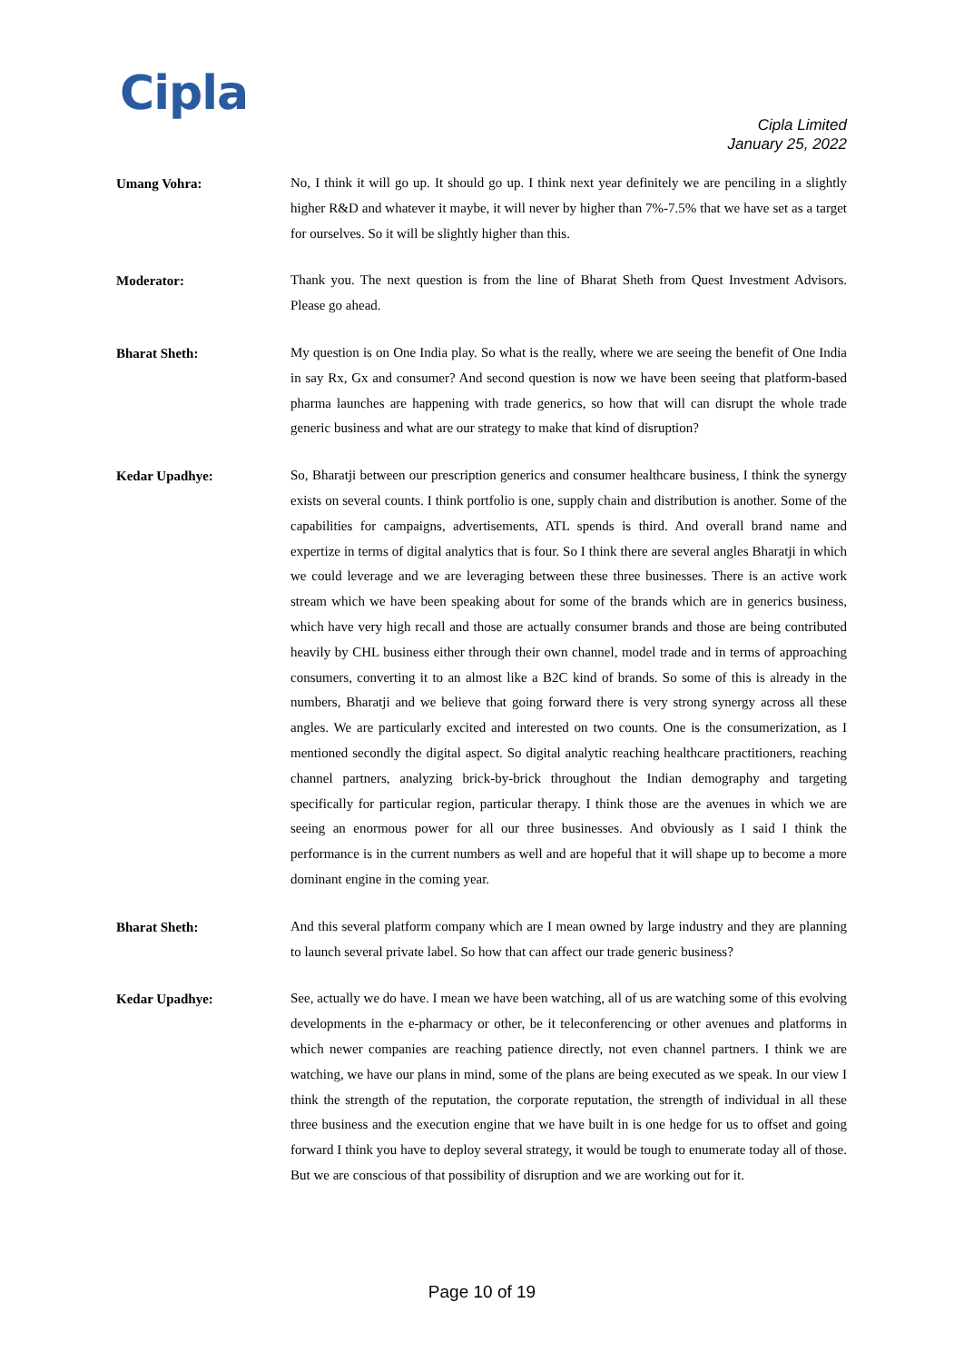Cipla
Cipla Limited
January 25, 2022
Umang Vohra:
No, I think it will go up. It should go up. I think next year definitely we are penciling in a slightly higher R&D and whatever it maybe, it will never by higher than 7%-7.5% that we have set as a target for ourselves. So it will be slightly higher than this.
Moderator:
Thank you. The next question is from the line of Bharat Sheth from Quest Investment Advisors. Please go ahead.
Bharat Sheth:
My question is on One India play. So what is the really, where we are seeing the benefit of One India in say Rx, Gx and consumer? And second question is now we have been seeing that platform-based pharma launches are happening with trade generics, so how that will can disrupt the whole trade generic business and what are our strategy to make that kind of disruption?
Kedar Upadhye:
So, Bharatji between our prescription generics and consumer healthcare business, I think the synergy exists on several counts. I think portfolio is one, supply chain and distribution is another. Some of the capabilities for campaigns, advertisements, ATL spends is third. And overall brand name and expertize in terms of digital analytics that is four. So I think there are several angles Bharatji in which we could leverage and we are leveraging between these three businesses. There is an active work stream which we have been speaking about for some of the brands which are in generics business, which have very high recall and those are actually consumer brands and those are being contributed heavily by CHL business either through their own channel, model trade and in terms of approaching consumers, converting it to an almost like a B2C kind of brands. So some of this is already in the numbers, Bharatji and we believe that going forward there is very strong synergy across all these angles. We are particularly excited and interested on two counts. One is the consumerization, as I mentioned secondly the digital aspect. So digital analytic reaching healthcare practitioners, reaching channel partners, analyzing brick-by-brick throughout the Indian demography and targeting specifically for particular region, particular therapy. I think those are the avenues in which we are seeing an enormous power for all our three businesses. And obviously as I said I think the performance is in the current numbers as well and are hopeful that it will shape up to become a more dominant engine in the coming year.
Bharat Sheth:
And this several platform company which are I mean owned by large industry and they are planning to launch several private label. So how that can affect our trade generic business?
Kedar Upadhye:
See, actually we do have. I mean we have been watching, all of us are watching some of this evolving developments in the e-pharmacy or other, be it teleconferencing or other avenues and platforms in which newer companies are reaching patience directly, not even channel partners. I think we are watching, we have our plans in mind, some of the plans are being executed as we speak. In our view I think the strength of the reputation, the corporate reputation, the strength of individual in all these three business and the execution engine that we have built in is one hedge for us to offset and going forward I think you have to deploy several strategy, it would be tough to enumerate today all of those. But we are conscious of that possibility of disruption and we are working out for it.
Page 10 of 19